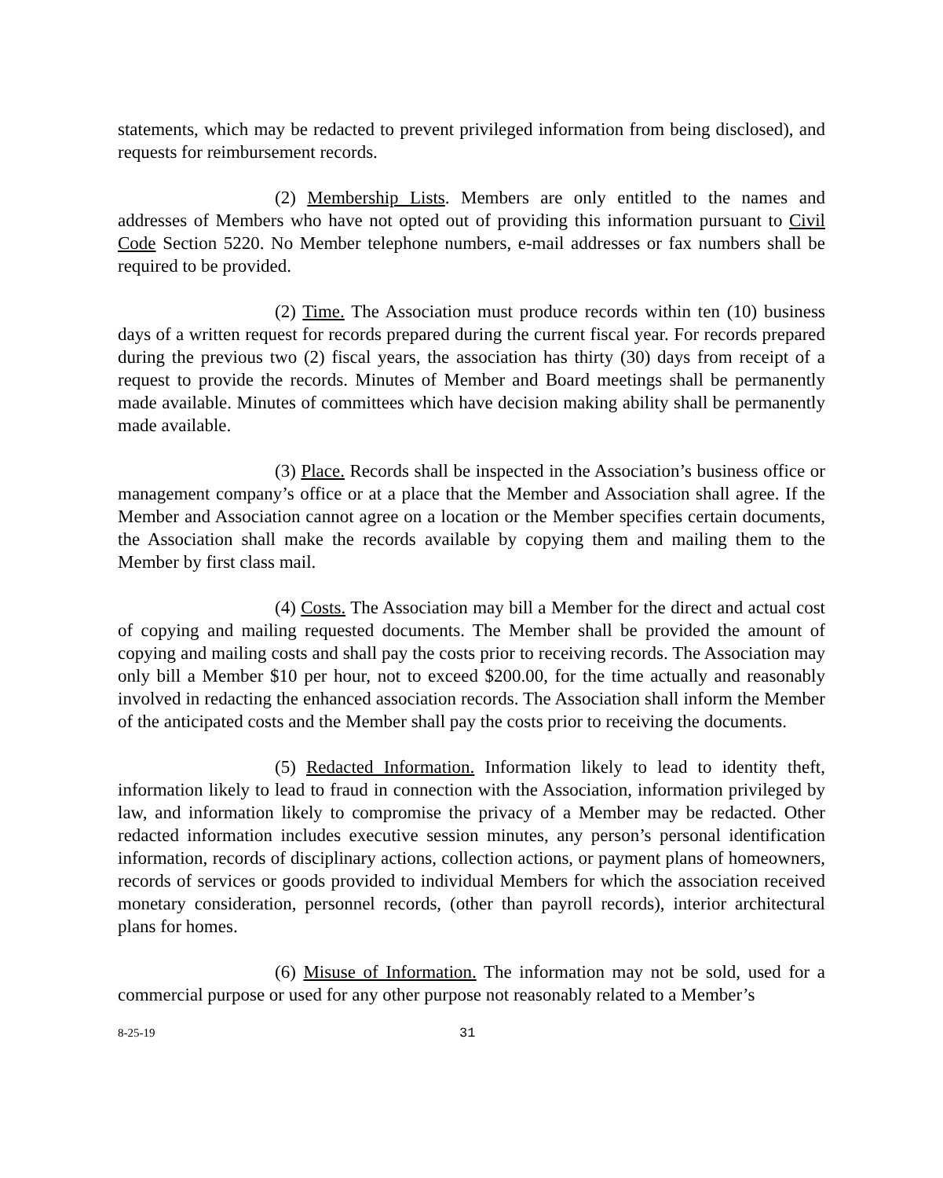statements, which may be redacted to prevent privileged information from being disclosed), and requests for reimbursement records.
(2) Membership Lists. Members are only entitled to the names and addresses of Members who have not opted out of providing this information pursuant to Civil Code Section 5220. No Member telephone numbers, e-mail addresses or fax numbers shall be required to be provided.
(2) Time. The Association must produce records within ten (10) business days of a written request for records prepared during the current fiscal year. For records prepared during the previous two (2) fiscal years, the association has thirty (30) days from receipt of a request to provide the records. Minutes of Member and Board meetings shall be permanently made available. Minutes of committees which have decision making ability shall be permanently made available.
(3) Place. Records shall be inspected in the Association’s business office or management company’s office or at a place that the Member and Association shall agree. If the Member and Association cannot agree on a location or the Member specifies certain documents, the Association shall make the records available by copying them and mailing them to the Member by first class mail.
(4) Costs. The Association may bill a Member for the direct and actual cost of copying and mailing requested documents. The Member shall be provided the amount of copying and mailing costs and shall pay the costs prior to receiving records. The Association may only bill a Member $10 per hour, not to exceed $200.00, for the time actually and reasonably involved in redacting the enhanced association records. The Association shall inform the Member of the anticipated costs and the Member shall pay the costs prior to receiving the documents.
(5) Redacted Information. Information likely to lead to identity theft, information likely to lead to fraud in connection with the Association, information privileged by law, and information likely to compromise the privacy of a Member may be redacted. Other redacted information includes executive session minutes, any person’s personal identification information, records of disciplinary actions, collection actions, or payment plans of homeowners, records of services or goods provided to individual Members for which the association received monetary consideration, personnel records, (other than payroll records), interior architectural plans for homes.
(6) Misuse of Information. The information may not be sold, used for a commercial purpose or used for any other purpose not reasonably related to a Member’s
8-25-19 31